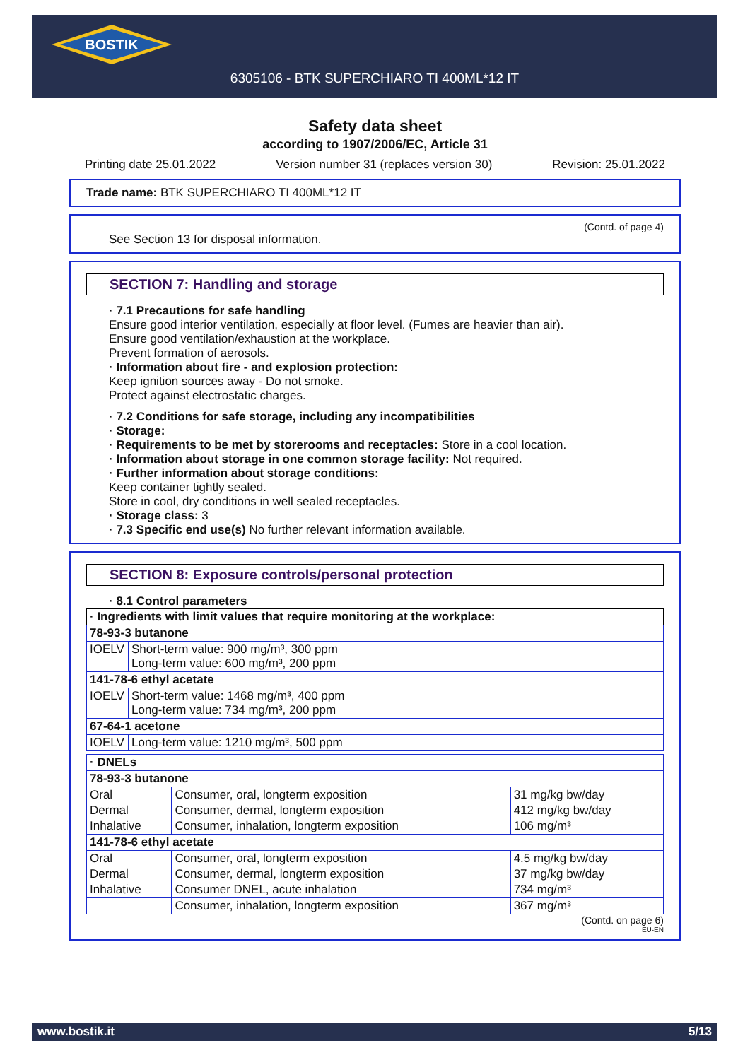BOSTIK
6305106 - BTK SUPERCHIARO TI 400ML*12 IT
Safety data sheet
according to 1907/2006/EC, Article 31
Printing date 25.01.2022 Version number 31 (replaces version 30) Revision: 25.01.2022
Trade name: BTK SUPERCHIARO TI 400ML*12 IT
(Contd. of page 4)
See Section 13 for disposal information.
SECTION 7: Handling and storage
· 7.1 Precautions for safe handling
Ensure good interior ventilation, especially at floor level. (Fumes are heavier than air).
Ensure good ventilation/exhaustion at the workplace.
Prevent formation of aerosols.
· Information about fire - and explosion protection:
Keep ignition sources away - Do not smoke.
Protect against electrostatic charges.
· 7.2 Conditions for safe storage, including any incompatibilities
· Storage:
· Requirements to be met by storerooms and receptacles: Store in a cool location.
· Information about storage in one common storage facility: Not required.
· Further information about storage conditions:
Keep container tightly sealed.
Store in cool, dry conditions in well sealed receptacles.
· Storage class: 3
· 7.3 Specific end use(s) No further relevant information available.
SECTION 8: Exposure controls/personal protection
· 8.1 Control parameters
| · Ingredients with limit values that require monitoring at the workplace: | |
| 78-93-3 butanone | |
| IOELV | Short-term value: 900 mg/m³, 300 ppm Long-term value: 600 mg/m³, 200 ppm |
| 141-78-6 ethyl acetate | |
| IOELV | Short-term value: 1468 mg/m³, 400 ppm Long-term value: 734 mg/m³, 200 ppm |
| 67-64-1 acetone | |
| IOELV | Long-term value: 1210 mg/m³, 500 ppm |
| · DNELs | | |
| 78-93-3 butanone | | |
| Oral | Consumer, oral, longterm exposition | 31 mg/kg bw/day |
| Dermal | Consumer, dermal, longterm exposition | 412 mg/kg bw/day |
| Inhalative | Consumer, inhalation, longterm exposition | 106 mg/m³ |
| 141-78-6 ethyl acetate | | |
| Oral | Consumer, oral, longterm exposition | 4.5 mg/kg bw/day |
| Dermal | Consumer, dermal, longterm exposition | 37 mg/kg bw/day |
| Inhalative | Consumer DNEL, acute inhalation | 734 mg/m³ |
| | Consumer, inhalation, longterm exposition | 367 mg/m³ |
(Contd. on page 6)
EU-EN
www.bostik.it 5/13